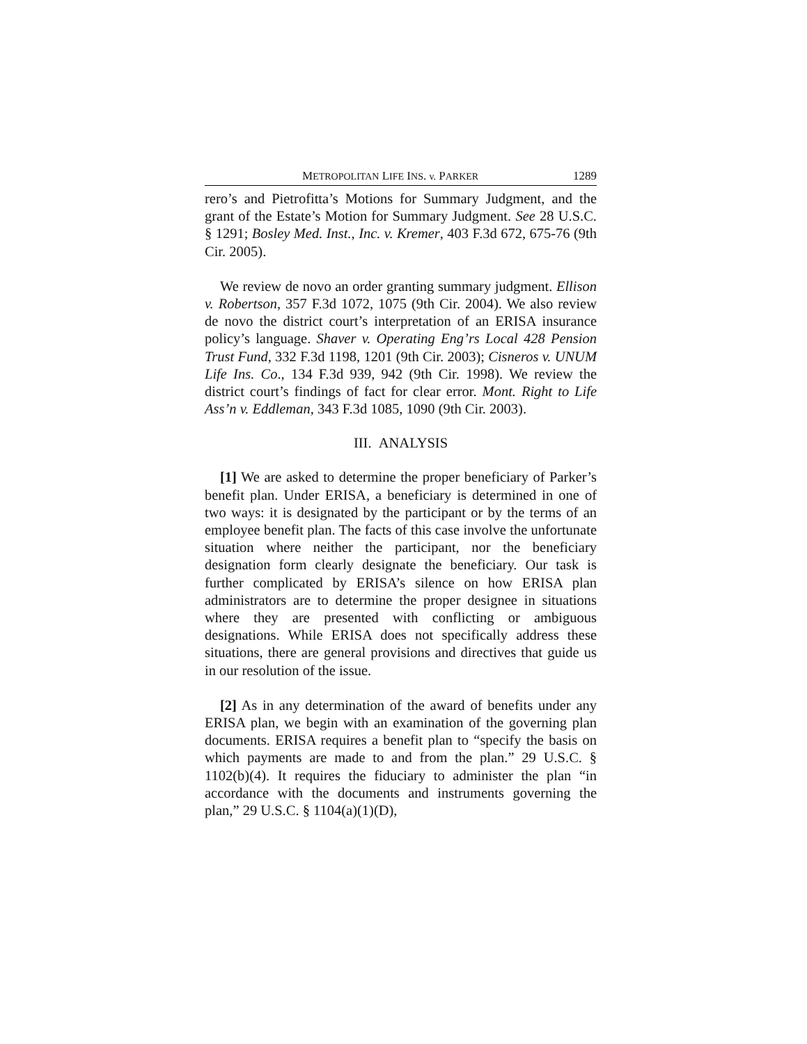METROPOLITAN LIFE INS. v. PARKER 1289
rero’s and Pietrofitta’s Motions for Summary Judgment, and the grant of the Estate’s Motion for Summary Judgment. See 28 U.S.C. § 1291; Bosley Med. Inst., Inc. v. Kremer, 403 F.3d 672, 675-76 (9th Cir. 2005).
We review de novo an order granting summary judgment. Ellison v. Robertson, 357 F.3d 1072, 1075 (9th Cir. 2004). We also review de novo the district court’s interpretation of an ERISA insurance policy’s language. Shaver v. Operating Eng’rs Local 428 Pension Trust Fund, 332 F.3d 1198, 1201 (9th Cir. 2003); Cisneros v. UNUM Life Ins. Co., 134 F.3d 939, 942 (9th Cir. 1998). We review the district court’s findings of fact for clear error. Mont. Right to Life Ass’n v. Eddleman, 343 F.3d 1085, 1090 (9th Cir. 2003).
III. ANALYSIS
[1] We are asked to determine the proper beneficiary of Parker’s benefit plan. Under ERISA, a beneficiary is determined in one of two ways: it is designated by the participant or by the terms of an employee benefit plan. The facts of this case involve the unfortunate situation where neither the participant, nor the beneficiary designation form clearly designate the beneficiary. Our task is further complicated by ERISA’s silence on how ERISA plan administrators are to determine the proper designee in situations where they are presented with conflicting or ambiguous designations. While ERISA does not specifically address these situations, there are general provisions and directives that guide us in our resolution of the issue.
[2] As in any determination of the award of benefits under any ERISA plan, we begin with an examination of the governing plan documents. ERISA requires a benefit plan to “specify the basis on which payments are made to and from the plan.” 29 U.S.C. § 1102(b)(4). It requires the fiduciary to administer the plan “in accordance with the documents and instruments governing the plan,” 29 U.S.C. § 1104(a)(1)(D),